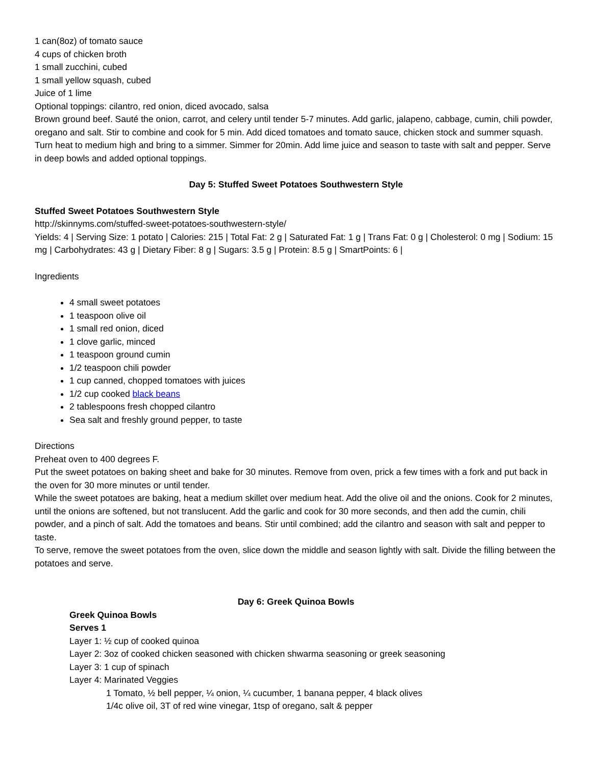1 can(8oz) of tomato sauce
4 cups of chicken broth
1 small zucchini, cubed
1 small yellow squash, cubed
Juice of 1 lime
Optional toppings: cilantro, red onion, diced avocado, salsa
Brown ground beef. Sauté the onion, carrot, and celery until tender 5-7 minutes. Add garlic, jalapeno, cabbage, cumin, chili powder, oregano and salt. Stir to combine and cook for 5 min. Add diced tomatoes and tomato sauce, chicken stock and summer squash. Turn heat to medium high and bring to a simmer. Simmer for 20min. Add lime juice and season to taste with salt and pepper. Serve in deep bowls and added optional toppings.
Day 5: Stuffed Sweet Potatoes Southwestern Style
Stuffed Sweet Potatoes Southwestern Style
http://skinnyms.com/stuffed-sweet-potatoes-southwestern-style/
Yields: 4 | Serving Size: 1 potato | Calories: 215 | Total Fat: 2 g | Saturated Fat: 1 g | Trans Fat: 0 g | Cholesterol: 0 mg | Sodium: 15 mg | Carbohydrates: 43 g | Dietary Fiber: 8 g | Sugars: 3.5 g | Protein: 8.5 g | SmartPoints: 6 |
Ingredients
4 small sweet potatoes
1 teaspoon olive oil
1 small red onion, diced
1 clove garlic, minced
1 teaspoon ground cumin
1/2 teaspoon chili powder
1 cup canned, chopped tomatoes with juices
1/2 cup cooked black beans
2 tablespoons fresh chopped cilantro
Sea salt and freshly ground pepper, to taste
Directions
Preheat oven to 400 degrees F.
Put the sweet potatoes on baking sheet and bake for 30 minutes. Remove from oven, prick a few times with a fork and put back in the oven for 30 more minutes or until tender.
While the sweet potatoes are baking, heat a medium skillet over medium heat. Add the olive oil and the onions. Cook for 2 minutes, until the onions are softened, but not translucent. Add the garlic and cook for 30 more seconds, and then add the cumin, chili powder, and a pinch of salt. Add the tomatoes and beans. Stir until combined; add the cilantro and season with salt and pepper to taste.
To serve, remove the sweet potatoes from the oven, slice down the middle and season lightly with salt. Divide the filling between the potatoes and serve.
Day 6: Greek Quinoa Bowls
Greek Quinoa Bowls
Serves 1
Layer 1: ½ cup of cooked quinoa
Layer 2: 3oz of cooked chicken seasoned with chicken shwarma seasoning or greek seasoning
Layer 3: 1 cup of spinach
Layer 4: Marinated Veggies
1 Tomato, ½ bell pepper, ¼ onion, ¼ cucumber, 1 banana pepper, 4 black olives
1/4c olive oil, 3T of red wine vinegar, 1tsp of oregano, salt & pepper